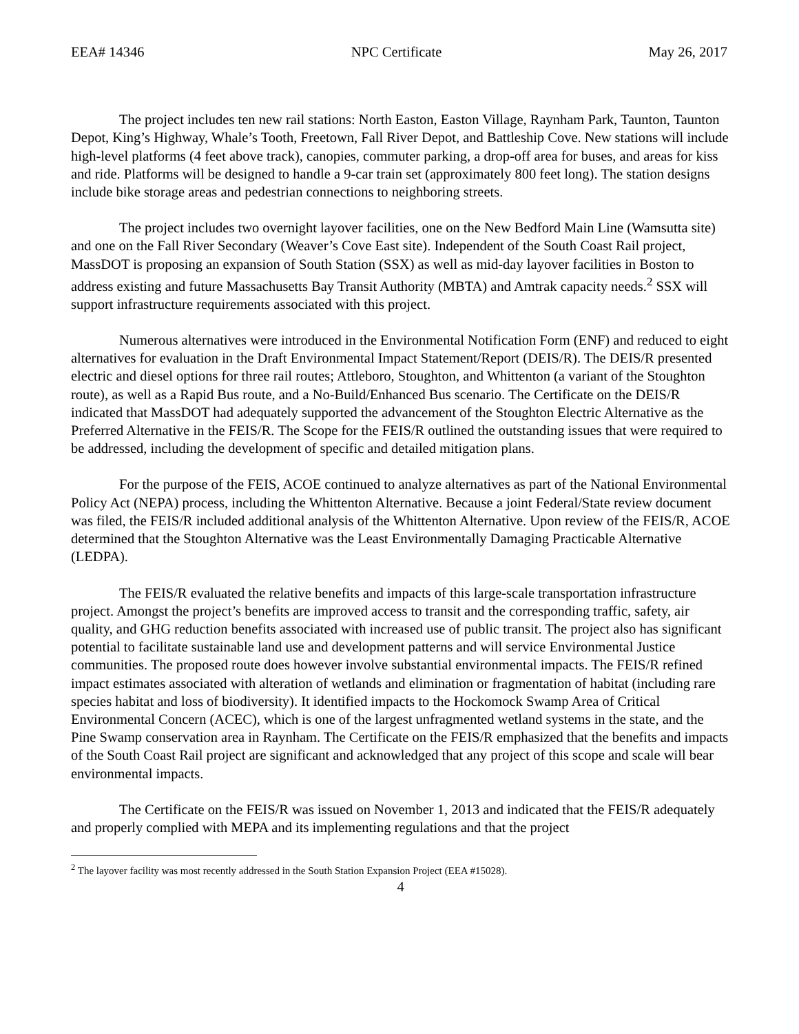EEA# 14346 NPC Certificate May 26, 2017
The project includes ten new rail stations: North Easton, Easton Village, Raynham Park, Taunton, Taunton Depot, King’s Highway, Whale’s Tooth, Freetown, Fall River Depot, and Battleship Cove. New stations will include high-level platforms (4 feet above track), canopies, commuter parking, a drop-off area for buses, and areas for kiss and ride. Platforms will be designed to handle a 9-car train set (approximately 800 feet long). The station designs include bike storage areas and pedestrian connections to neighboring streets.
The project includes two overnight layover facilities, one on the New Bedford Main Line (Wamsutta site) and one on the Fall River Secondary (Weaver’s Cove East site). Independent of the South Coast Rail project, MassDOT is proposing an expansion of South Station (SSX) as well as mid-day layover facilities in Boston to address existing and future Massachusetts Bay Transit Authority (MBTA) and Amtrak capacity needs.<sup>2</sup> SSX will support infrastructure requirements associated with this project.
Numerous alternatives were introduced in the Environmental Notification Form (ENF) and reduced to eight alternatives for evaluation in the Draft Environmental Impact Statement/Report (DEIS/R). The DEIS/R presented electric and diesel options for three rail routes; Attleboro, Stoughton, and Whittenton (a variant of the Stoughton route), as well as a Rapid Bus route, and a No-Build/Enhanced Bus scenario. The Certificate on the DEIS/R indicated that MassDOT had adequately supported the advancement of the Stoughton Electric Alternative as the Preferred Alternative in the FEIS/R. The Scope for the FEIS/R outlined the outstanding issues that were required to be addressed, including the development of specific and detailed mitigation plans.
For the purpose of the FEIS, ACOE continued to analyze alternatives as part of the National Environmental Policy Act (NEPA) process, including the Whittenton Alternative. Because a joint Federal/State review document was filed, the FEIS/R included additional analysis of the Whittenton Alternative. Upon review of the FEIS/R, ACOE determined that the Stoughton Alternative was the Least Environmentally Damaging Practicable Alternative (LEDPA).
The FEIS/R evaluated the relative benefits and impacts of this large-scale transportation infrastructure project. Amongst the project’s benefits are improved access to transit and the corresponding traffic, safety, air quality, and GHG reduction benefits associated with increased use of public transit. The project also has significant potential to facilitate sustainable land use and development patterns and will service Environmental Justice communities. The proposed route does however involve substantial environmental impacts. The FEIS/R refined impact estimates associated with alteration of wetlands and elimination or fragmentation of habitat (including rare species habitat and loss of biodiversity). It identified impacts to the Hockomock Swamp Area of Critical Environmental Concern (ACEC), which is one of the largest unfragmented wetland systems in the state, and the Pine Swamp conservation area in Raynham. The Certificate on the FEIS/R emphasized that the benefits and impacts of the South Coast Rail project are significant and acknowledged that any project of this scope and scale will bear environmental impacts.
The Certificate on the FEIS/R was issued on November 1, 2013 and indicated that the FEIS/R adequately and properly complied with MEPA and its implementing regulations and that the project
<sup>2</sup> The layover facility was most recently addressed in the South Station Expansion Project (EEA #15028).
4